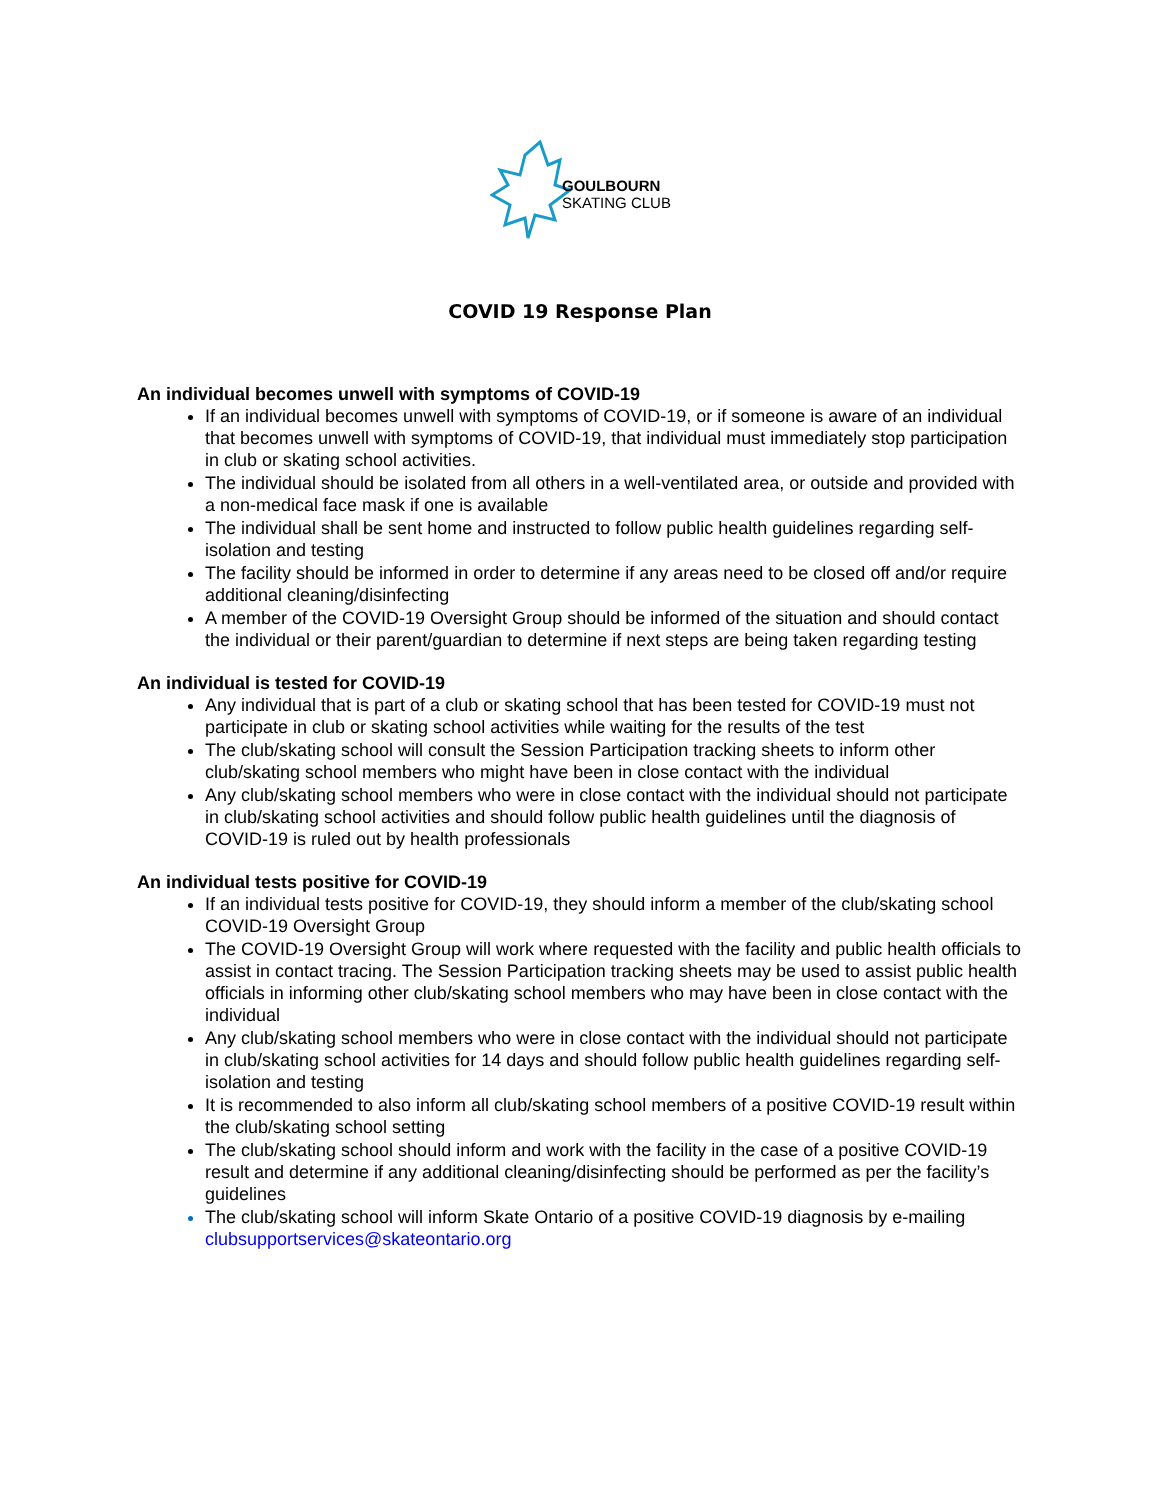GOULBOURN
SKATING CLUB
COVID 19 Response Plan
An individual becomes unwell with symptoms of COVID-19
If an individual becomes unwell with symptoms of COVID-19, or if someone is aware of an individual that becomes unwell with symptoms of COVID-19, that individual must immediately stop participation in club or skating school activities.
The individual should be isolated from all others in a well-ventilated area, or outside and provided with a non-medical face mask if one is available
The individual shall be sent home and instructed to follow public health guidelines regarding self-isolation and testing
The facility should be informed in order to determine if any areas need to be closed off and/or require additional cleaning/disinfecting
A member of the COVID-19 Oversight Group should be informed of the situation and should contact the individual or their parent/guardian to determine if next steps are being taken regarding testing
An individual is tested for COVID-19
Any individual that is part of a club or skating school that has been tested for COVID-19 must not participate in club or skating school activities while waiting for the results of the test
The club/skating school will consult the Session Participation tracking sheets to inform other club/skating school members who might have been in close contact with the individual
Any club/skating school members who were in close contact with the individual should not participate in club/skating school activities and should follow public health guidelines until the diagnosis of COVID-19 is ruled out by health professionals
An individual tests positive for COVID-19
If an individual tests positive for COVID-19, they should inform a member of the club/skating school COVID-19 Oversight Group
The COVID-19 Oversight Group will work where requested with the facility and public health officials to assist in contact tracing. The Session Participation tracking sheets may be used to assist public health officials in informing other club/skating school members who may have been in close contact with the individual
Any club/skating school members who were in close contact with the individual should not participate in club/skating school activities for 14 days and should follow public health guidelines regarding self-isolation and testing
It is recommended to also inform all club/skating school members of a positive COVID-19 result within the club/skating school setting
The club/skating school should inform and work with the facility in the case of a positive COVID-19 result and determine if any additional cleaning/disinfecting should be performed as per the facility’s guidelines
The club/skating school will inform Skate Ontario of a positive COVID-19 diagnosis by e-mailing clubsupportservices@skateontario.org